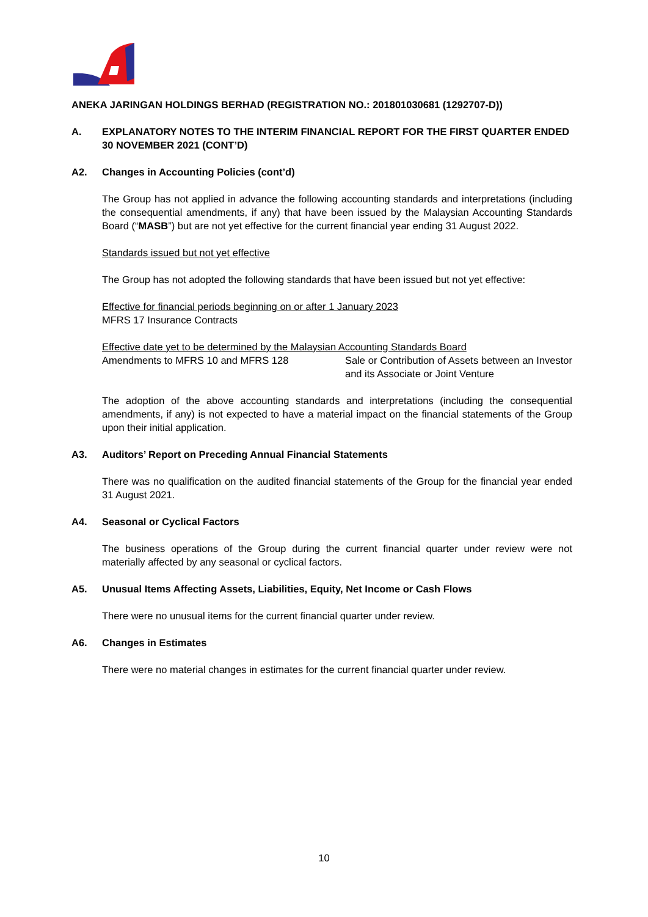ANEKA JARINGAN HOLDINGS BERHAD (REGISTRATION NO.: 201801030681 (1292707-D))
A. EXPLANATORY NOTES TO THE INTERIM FINANCIAL REPORT FOR THE FIRST QUARTER ENDED 30 NOVEMBER 2021 (CONT’D)
A2. Changes in Accounting Policies (cont’d)
The Group has not applied in advance the following accounting standards and interpretations (including the consequential amendments, if any) that have been issued by the Malaysian Accounting Standards Board (“MASB”) but are not yet effective for the current financial year ending 31 August 2022.
Standards issued but not yet effective
The Group has not adopted the following standards that have been issued but not yet effective:
Effective for financial periods beginning on or after 1 January 2023
MFRS 17 Insurance Contracts
Effective date yet to be determined by the Malaysian Accounting Standards Board
Amendments to MFRS 10 and MFRS 128 Sale or Contribution of Assets between an Investor and its Associate or Joint Venture
The adoption of the above accounting standards and interpretations (including the consequential amendments, if any) is not expected to have a material impact on the financial statements of the Group upon their initial application.
A3. Auditors’ Report on Preceding Annual Financial Statements
There was no qualification on the audited financial statements of the Group for the financial year ended 31 August 2021.
A4. Seasonal or Cyclical Factors
The business operations of the Group during the current financial quarter under review were not materially affected by any seasonal or cyclical factors.
A5. Unusual Items Affecting Assets, Liabilities, Equity, Net Income or Cash Flows
There were no unusual items for the current financial quarter under review.
A6. Changes in Estimates
There were no material changes in estimates for the current financial quarter under review.
10